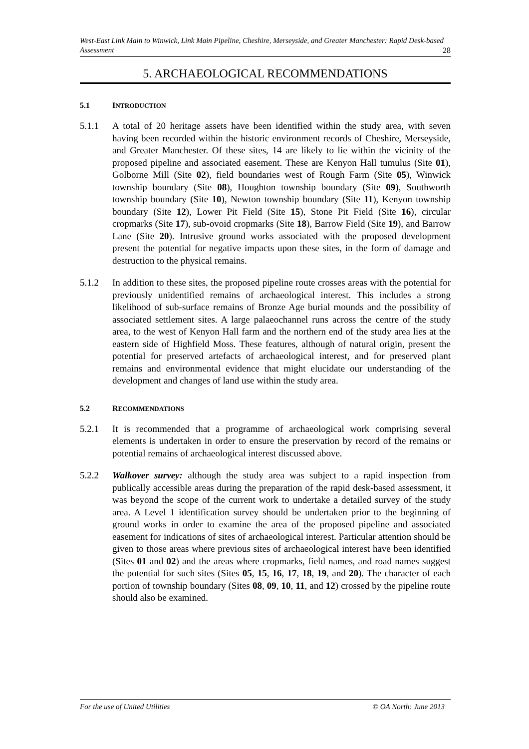West-East Link Main to Winwick, Link Main Pipeline, Cheshire, Merseyside, and Greater Manchester: Rapid Desk-based Assessment 28
5. ARCHAEOLOGICAL RECOMMENDATIONS
5.1 INTRODUCTION
5.1.1 A total of 20 heritage assets have been identified within the study area, with seven having been recorded within the historic environment records of Cheshire, Merseyside, and Greater Manchester. Of these sites, 14 are likely to lie within the vicinity of the proposed pipeline and associated easement. These are Kenyon Hall tumulus (Site 01), Golborne Mill (Site 02), field boundaries west of Rough Farm (Site 05), Winwick township boundary (Site 08), Houghton township boundary (Site 09), Southworth township boundary (Site 10), Newton township boundary (Site 11), Kenyon township boundary (Site 12), Lower Pit Field (Site 15), Stone Pit Field (Site 16), circular cropmarks (Site 17), sub-ovoid cropmarks (Site 18), Barrow Field (Site 19), and Barrow Lane (Site 20). Intrusive ground works associated with the proposed development present the potential for negative impacts upon these sites, in the form of damage and destruction to the physical remains.
5.1.2 In addition to these sites, the proposed pipeline route crosses areas with the potential for previously unidentified remains of archaeological interest. This includes a strong likelihood of sub-surface remains of Bronze Age burial mounds and the possibility of associated settlement sites. A large palaeochannel runs across the centre of the study area, to the west of Kenyon Hall farm and the northern end of the study area lies at the eastern side of Highfield Moss. These features, although of natural origin, present the potential for preserved artefacts of archaeological interest, and for preserved plant remains and environmental evidence that might elucidate our understanding of the development and changes of land use within the study area.
5.2 RECOMMENDATIONS
5.2.1 It is recommended that a programme of archaeological work comprising several elements is undertaken in order to ensure the preservation by record of the remains or potential remains of archaeological interest discussed above.
5.2.2 Walkover survey: although the study area was subject to a rapid inspection from publically accessible areas during the preparation of the rapid desk-based assessment, it was beyond the scope of the current work to undertake a detailed survey of the study area. A Level 1 identification survey should be undertaken prior to the beginning of ground works in order to examine the area of the proposed pipeline and associated easement for indications of sites of archaeological interest. Particular attention should be given to those areas where previous sites of archaeological interest have been identified (Sites 01 and 02) and the areas where cropmarks, field names, and road names suggest the potential for such sites (Sites 05, 15, 16, 17, 18, 19, and 20). The character of each portion of township boundary (Sites 08, 09, 10, 11, and 12) crossed by the pipeline route should also be examined.
For the use of United Utilities © OA North: June 2013